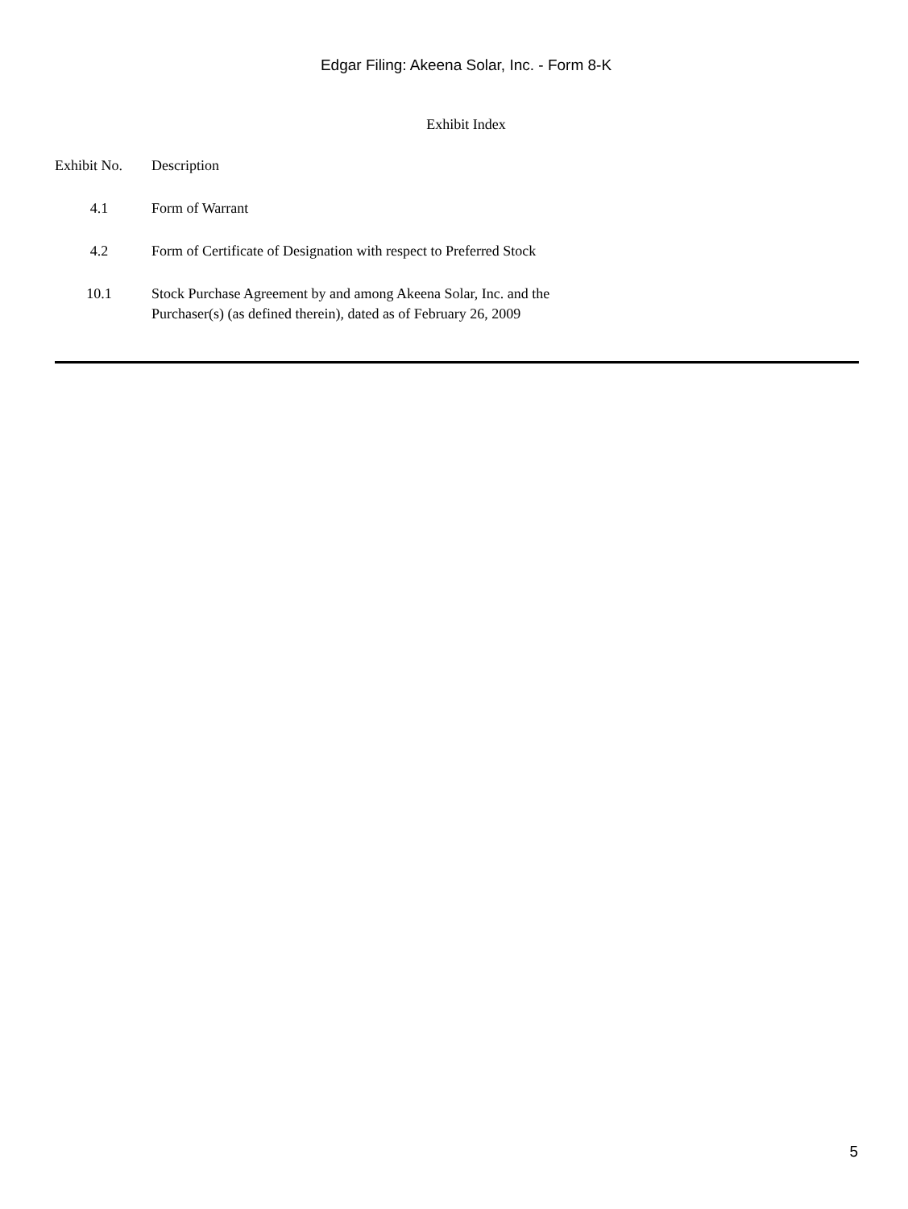Edgar Filing: Akeena Solar, Inc. - Form 8-K
Exhibit Index
| Exhibit No. | Description |
| --- | --- |
| 4.1 | Form of Warrant |
| 4.2 | Form of Certificate of Designation with respect to Preferred Stock |
| 10.1 | Stock Purchase Agreement by and among Akeena Solar, Inc. and the Purchaser(s) (as defined therein), dated as of February 26, 2009 |
5